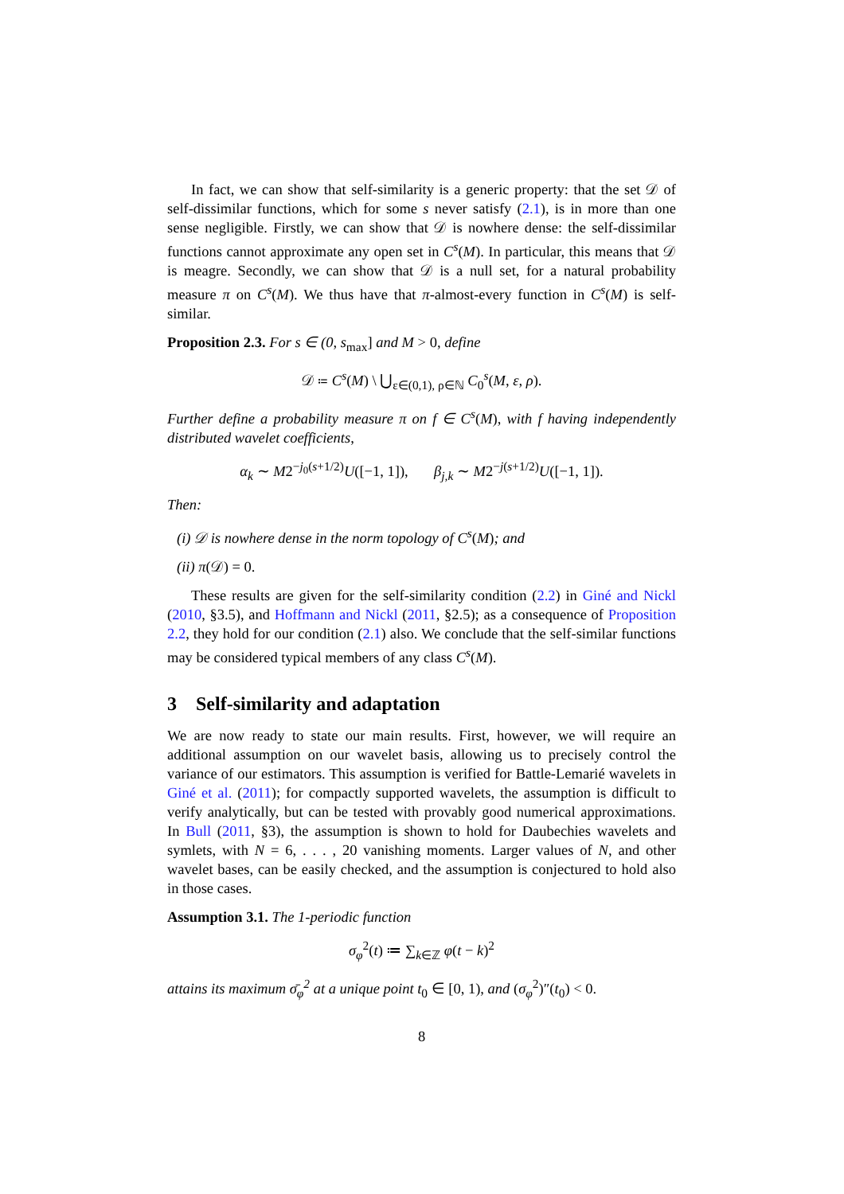In fact, we can show that self-similarity is a generic property: that the set 𝒟 of self-dissimilar functions, which for some s never satisfy (2.1), is in more than one sense negligible. Firstly, we can show that 𝒟 is nowhere dense: the self-dissimilar functions cannot approximate any open set in C<sup>s</sup>(M). In particular, this means that 𝒟 is meagre. Secondly, we can show that 𝒟 is a null set, for a natural probability measure π on C<sup>s</sup>(M). We thus have that π-almost-every function in C<sup>s</sup>(M) is self-similar.
Proposition 2.3. For s ∈ (0, s<sub>max</sub>] and M > 0, define
𝒟 ≔ C<sup>s</sup>(M) \ ⋃<sub>ε∈(0,1), ρ∈ℕ</sub> C<sub>0</sub><sup>s</sup>(M, ε, ρ).
Further define a probability measure π on f ∈ C<sup>s</sup>(M), with f having independently distributed wavelet coefficients,
α<sub>k</sub> ∼ M2<sup>−j<sub>0</sub>(s+1/2)</sup>U([−1, 1]), β<sub>j,k</sub> ∼ M2<sup>−j(s+1/2)</sup>U([−1, 1]).
Then:
(i) 𝒟 is nowhere dense in the norm topology of C<sup>s</sup>(M); and
(ii) π(𝒟) = 0.
These results are given for the self-similarity condition (2.2) in Giné and Nickl (2010, §3.5), and Hoffmann and Nickl (2011, §2.5); as a consequence of Proposition 2.2, they hold for our condition (2.1) also. We conclude that the self-similar functions may be considered typical members of any class C<sup>s</sup>(M).
3 Self-similarity and adaptation
We are now ready to state our main results. First, however, we will require an additional assumption on our wavelet basis, allowing us to precisely control the variance of our estimators. This assumption is verified for Battle-Lemarié wavelets in Giné et al. (2011); for compactly supported wavelets, the assumption is difficult to verify analytically, but can be tested with provably good numerical approximations. In Bull (2011, §3), the assumption is shown to hold for Daubechies wavelets and symlets, with N = 6, . . . , 20 vanishing moments. Larger values of N, and other wavelet bases, can be easily checked, and the assumption is conjectured to hold also in those cases.
Assumption 3.1. The 1-periodic function
σ<sub>φ</sub><sup>2</sup>(t) ≔ ∑<sub>k∈ℤ</sub> φ(t − k)<sup>2</sup>
attains its maximum σ̄<sub>φ</sub><sup>2</sup> at a unique point t<sub>0</sub> ∈ [0, 1), and (σ<sub>φ</sub><sup>2</sup>)″(t<sub>0</sub>) < 0.
8